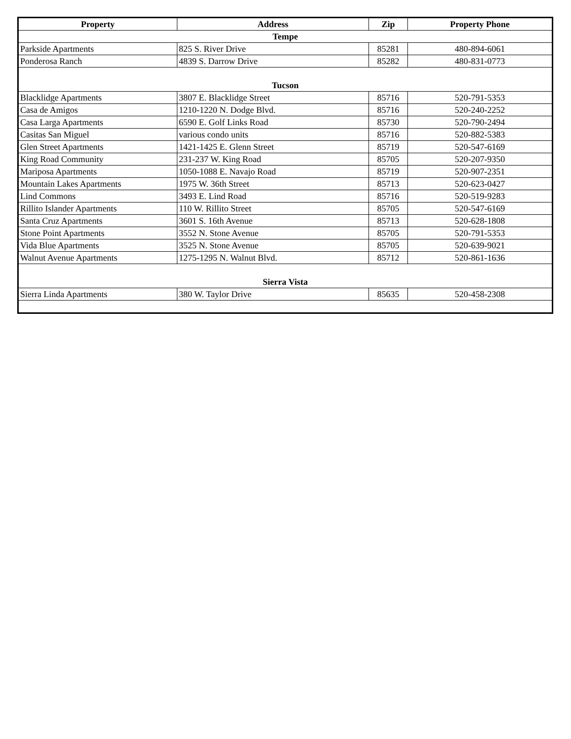| Property | Address | Zip | Property Phone |
| --- | --- | --- | --- |
| Tempe | | | |
| Parkside Apartments | 825 S. River Drive | 85281 | 480-894-6061 |
| Ponderosa Ranch | 4839 S. Darrow Drive | 85282 | 480-831-0773 |
| Tucson | | | |
| Blacklidge Apartments | 3807 E. Blacklidge Street | 85716 | 520-791-5353 |
| Casa de Amigos | 1210-1220 N. Dodge Blvd. | 85716 | 520-240-2252 |
| Casa Larga Apartments | 6590 E. Golf Links Road | 85730 | 520-790-2494 |
| Casitas San Miguel | various condo units | 85716 | 520-882-5383 |
| Glen Street Apartments | 1421-1425 E. Glenn Street | 85719 | 520-547-6169 |
| King Road Community | 231-237 W. King Road | 85705 | 520-207-9350 |
| Mariposa Apartments | 1050-1088 E. Navajo Road | 85719 | 520-907-2351 |
| Mountain Lakes Apartments | 1975 W. 36th Street | 85713 | 520-623-0427 |
| Lind Commons | 3493 E. Lind Road | 85716 | 520-519-9283 |
| Rillito Islander Apartments | 110 W. Rillito Street | 85705 | 520-547-6169 |
| Santa Cruz Apartments | 3601 S. 16th Avenue | 85713 | 520-628-1808 |
| Stone Point Apartments | 3552 N. Stone Avenue | 85705 | 520-791-5353 |
| Vida Blue Apartments | 3525 N. Stone Avenue | 85705 | 520-639-9021 |
| Walnut Avenue Apartments | 1275-1295 N. Walnut Blvd. | 85712 | 520-861-1636 |
| Sierra Vista | | | |
| Sierra Linda Apartments | 380 W. Taylor Drive | 85635 | 520-458-2308 |